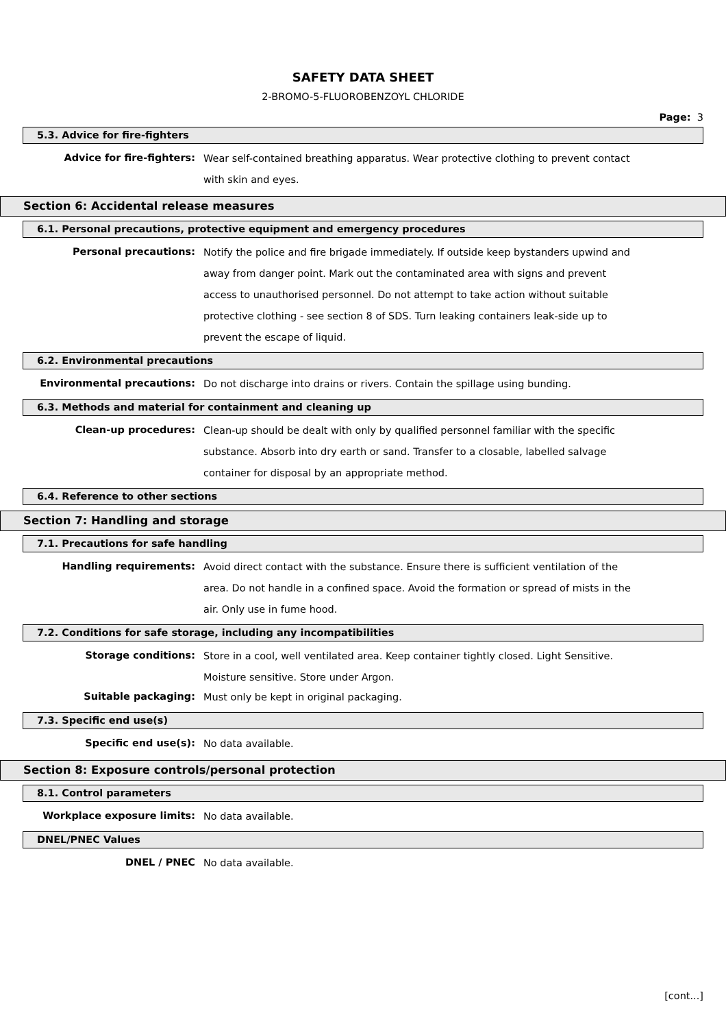SAFETY DATA SHEET
2-BROMO-5-FLUOROBENZOYL CHLORIDE
Page: 3
5.3. Advice for fire-fighters
Advice for fire-fighters:
Wear self-contained breathing apparatus. Wear protective clothing to prevent contact with skin and eyes.
Section 6: Accidental release measures
6.1. Personal precautions, protective equipment and emergency procedures
Personal precautions:
Notify the police and fire brigade immediately. If outside keep bystanders upwind and away from danger point. Mark out the contaminated area with signs and prevent access to unauthorised personnel. Do not attempt to take action without suitable protective clothing - see section 8 of SDS. Turn leaking containers leak-side up to prevent the escape of liquid.
6.2. Environmental precautions
Environmental precautions:
Do not discharge into drains or rivers. Contain the spillage using bunding.
6.3. Methods and material for containment and cleaning up
Clean-up procedures:
Clean-up should be dealt with only by qualified personnel familiar with the specific substance. Absorb into dry earth or sand. Transfer to a closable, labelled salvage container for disposal by an appropriate method.
6.4. Reference to other sections
Section 7: Handling and storage
7.1. Precautions for safe handling
Handling requirements:
Avoid direct contact with the substance. Ensure there is sufficient ventilation of the area. Do not handle in a confined space. Avoid the formation or spread of mists in the air. Only use in fume hood.
7.2. Conditions for safe storage, including any incompatibilities
Storage conditions:
Store in a cool, well ventilated area. Keep container tightly closed. Light Sensitive. Moisture sensitive. Store under Argon.
Suitable packaging:
Must only be kept in original packaging.
7.3. Specific end use(s)
Specific end use(s):
No data available.
Section 8: Exposure controls/personal protection
8.1. Control parameters
Workplace exposure limits:
No data available.
DNEL/PNEC Values
DNEL / PNEC
No data available.
[cont...]